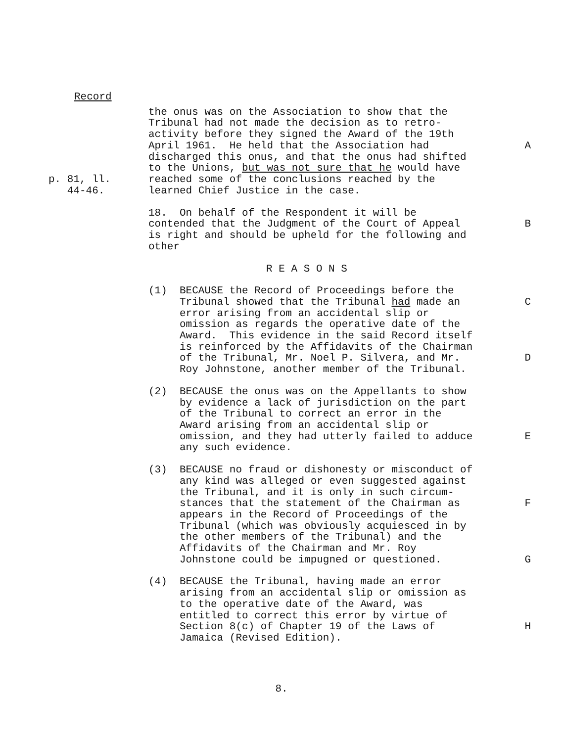Record
the onus was on the Association to show that the Tribunal had not made the decision as to retro- activity before they signed the Award of the 19th April 1961. He held that the Association had discharged this onus, and that the onus had shifted to the Unions, but was not sure that he would have reached some of the conclusions reached by the learned Chief Justice in the case.
A
p. 81, ll. 44-46.
18. On behalf of the Respondent it will be contended that the Judgment of the Court of Appeal is right and should be upheld for the following and other
B
R E A S O N S
(1) BECAUSE the Record of Proceedings before the Tribunal showed that the Tribunal had made an error arising from an accidental slip or omission as regards the operative date of the Award. This evidence in the said Record itself is reinforced by the Affidavits of the Chairman of the Tribunal, Mr. Noel P. Silvera, and Mr. Roy Johnstone, another member of the Tribunal.
C D
(2) BECAUSE the onus was on the Appellants to show by evidence a lack of jurisdiction on the part of the Tribunal to correct an error in the Award arising from an accidental slip or omission, and they had utterly failed to adduce any such evidence.
E
(3) BECAUSE no fraud or dishonesty or misconduct of any kind was alleged or even suggested against the Tribunal, and it is only in such circum- stances that the statement of the Chairman as appears in the Record of Proceedings of the Tribunal (which was obviously acquiesced in by the other members of the Tribunal) and the Affidavits of the Chairman and Mr. Roy Johnstone could be impugned or questioned.
F G
(4) BECAUSE the Tribunal, having made an error arising from an accidental slip or omission as to the operative date of the Award, was entitled to correct this error by virtue of Section 8(c) of Chapter 19 of the Laws of Jamaica (Revised Edition).
H
8.